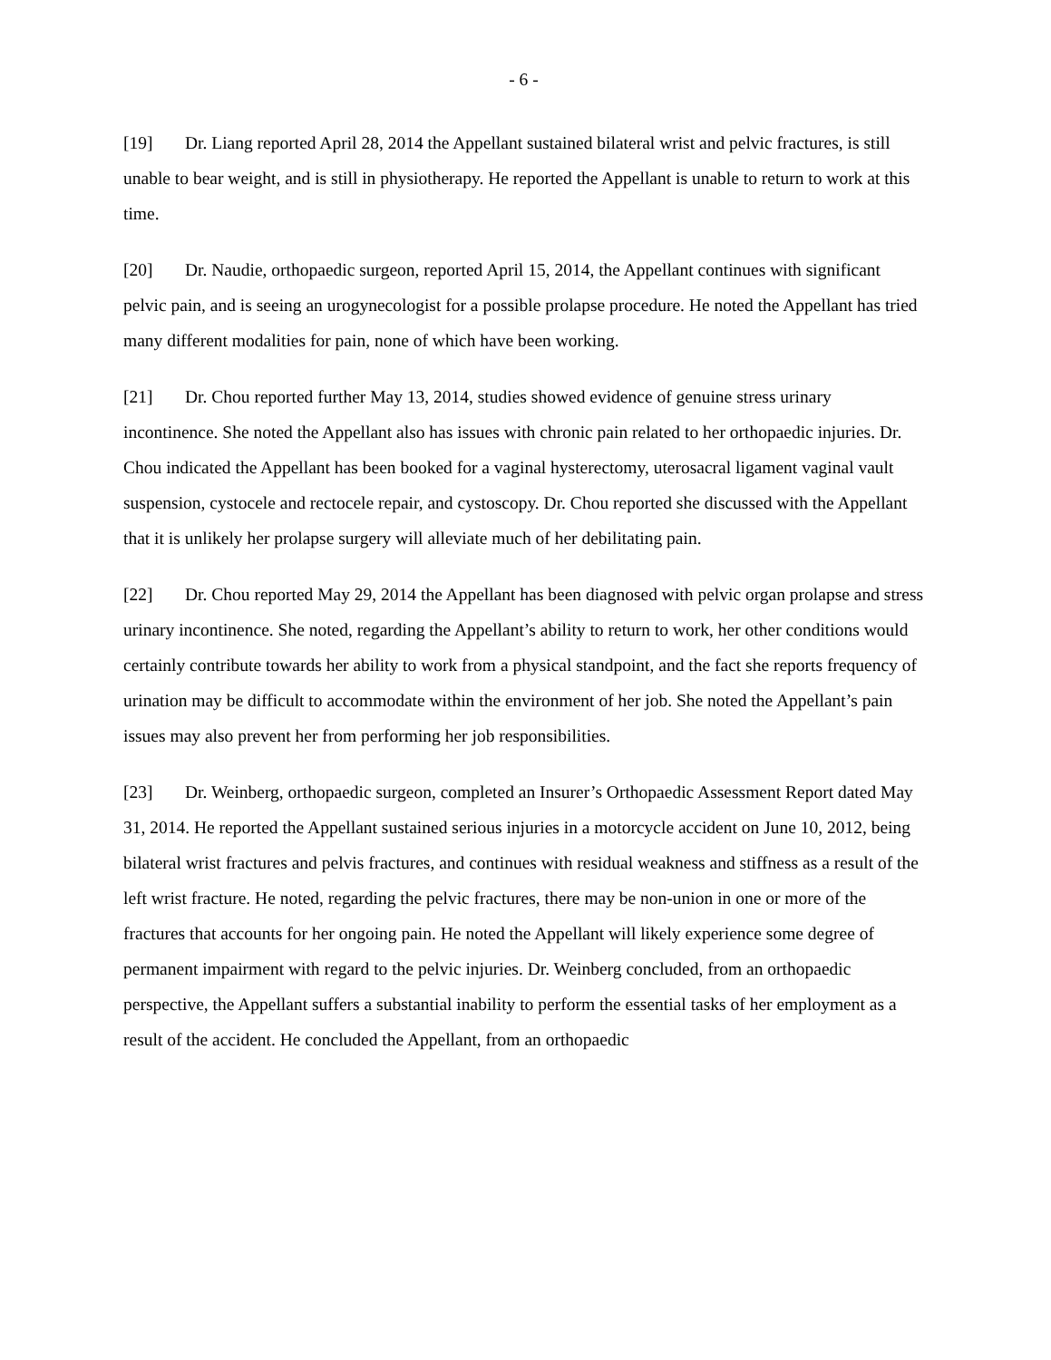- 6 -
[19] Dr. Liang reported April 28, 2014 the Appellant sustained bilateral wrist and pelvic fractures, is still unable to bear weight, and is still in physiotherapy. He reported the Appellant is unable to return to work at this time.
[20] Dr. Naudie, orthopaedic surgeon, reported April 15, 2014, the Appellant continues with significant pelvic pain, and is seeing an urogynecologist for a possible prolapse procedure. He noted the Appellant has tried many different modalities for pain, none of which have been working.
[21] Dr. Chou reported further May 13, 2014, studies showed evidence of genuine stress urinary incontinence. She noted the Appellant also has issues with chronic pain related to her orthopaedic injuries. Dr. Chou indicated the Appellant has been booked for a vaginal hysterectomy, uterosacral ligament vaginal vault suspension, cystocele and rectocele repair, and cystoscopy. Dr. Chou reported she discussed with the Appellant that it is unlikely her prolapse surgery will alleviate much of her debilitating pain.
[22] Dr. Chou reported May 29, 2014 the Appellant has been diagnosed with pelvic organ prolapse and stress urinary incontinence. She noted, regarding the Appellant’s ability to return to work, her other conditions would certainly contribute towards her ability to work from a physical standpoint, and the fact she reports frequency of urination may be difficult to accommodate within the environment of her job. She noted the Appellant’s pain issues may also prevent her from performing her job responsibilities.
[23] Dr. Weinberg, orthopaedic surgeon, completed an Insurer’s Orthopaedic Assessment Report dated May 31, 2014. He reported the Appellant sustained serious injuries in a motorcycle accident on June 10, 2012, being bilateral wrist fractures and pelvis fractures, and continues with residual weakness and stiffness as a result of the left wrist fracture. He noted, regarding the pelvic fractures, there may be non-union in one or more of the fractures that accounts for her ongoing pain. He noted the Appellant will likely experience some degree of permanent impairment with regard to the pelvic injuries. Dr. Weinberg concluded, from an orthopaedic perspective, the Appellant suffers a substantial inability to perform the essential tasks of her employment as a result of the accident. He concluded the Appellant, from an orthopaedic